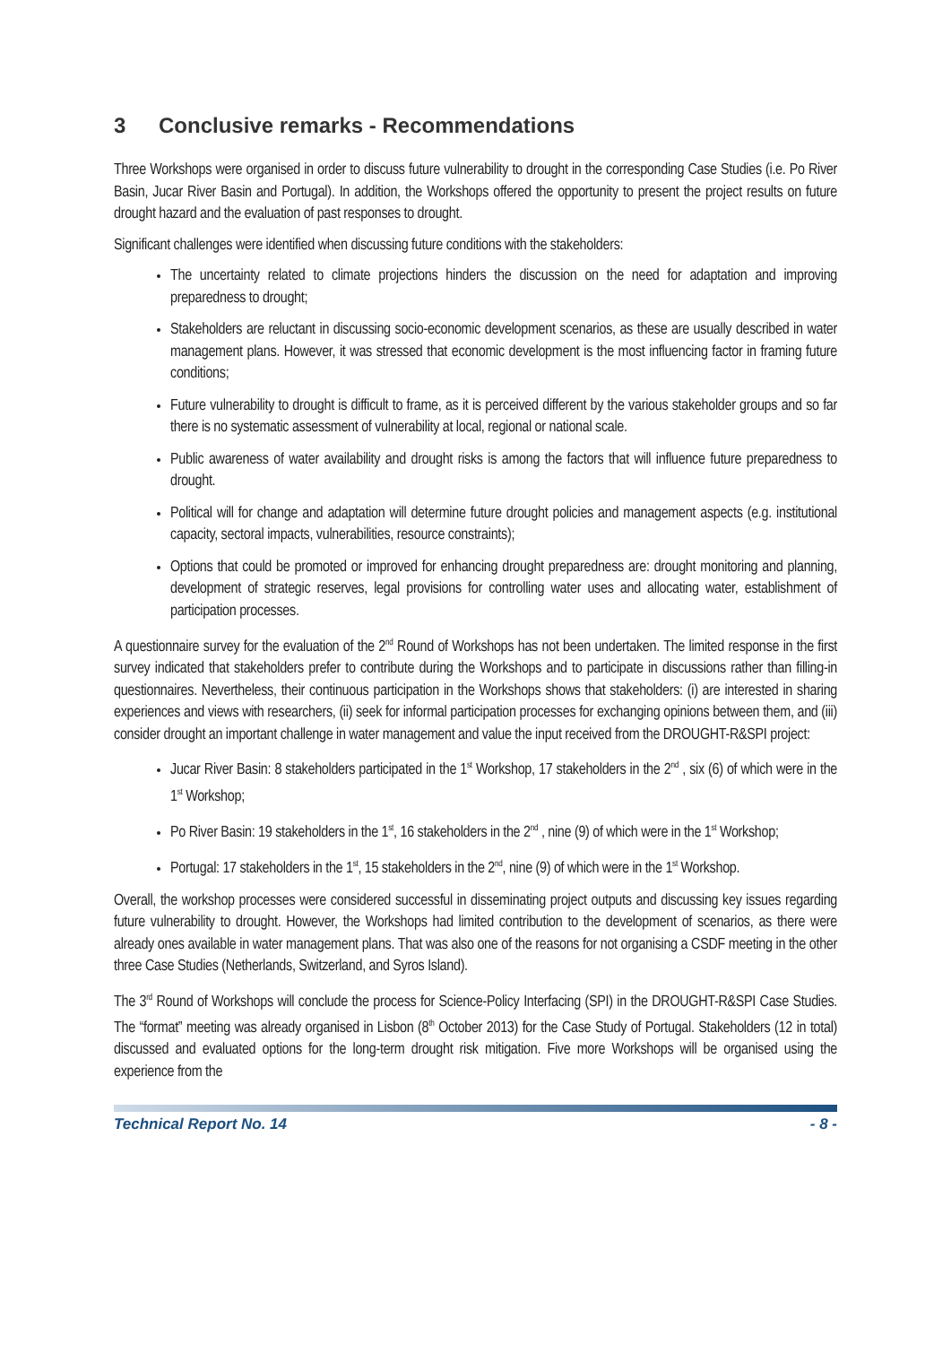3 Conclusive remarks - Recommendations
Three Workshops were organised in order to discuss future vulnerability to drought in the corresponding Case Studies (i.e. Po River Basin, Jucar River Basin and Portugal). In addition, the Workshops offered the opportunity to present the project results on future drought hazard and the evaluation of past responses to drought.
Significant challenges were identified when discussing future conditions with the stakeholders:
The uncertainty related to climate projections hinders the discussion on the need for adaptation and improving preparedness to drought;
Stakeholders are reluctant in discussing socio-economic development scenarios, as these are usually described in water management plans. However, it was stressed that economic development is the most influencing factor in framing future conditions;
Future vulnerability to drought is difficult to frame, as it is perceived different by the various stakeholder groups and so far there is no systematic assessment of vulnerability at local, regional or national scale.
Public awareness of water availability and drought risks is among the factors that will influence future preparedness to drought.
Political will for change and adaptation will determine future drought policies and management aspects (e.g. institutional capacity, sectoral impacts, vulnerabilities, resource constraints);
Options that could be promoted or improved for enhancing drought preparedness are: drought monitoring and planning, development of strategic reserves, legal provisions for controlling water uses and allocating water, establishment of participation processes.
A questionnaire survey for the evaluation of the 2<sup>nd</sup> Round of Workshops has not been undertaken. The limited response in the first survey indicated that stakeholders prefer to contribute during the Workshops and to participate in discussions rather than filling-in questionnaires. Nevertheless, their continuous participation in the Workshops shows that stakeholders: (i) are interested in sharing experiences and views with researchers, (ii) seek for informal participation processes for exchanging opinions between them, and (iii) consider drought an important challenge in water management and value the input received from the DROUGHT-R&SPI project:
Jucar River Basin: 8 stakeholders participated in the 1<sup>st</sup> Workshop, 17 stakeholders in the 2<sup>nd</sup> , six (6) of which were in the 1<sup>st</sup> Workshop;
Po River Basin: 19 stakeholders in the 1<sup>st</sup>, 16 stakeholders in the 2<sup>nd</sup> , nine (9) of which were in the 1<sup>st</sup> Workshop;
Portugal: 17 stakeholders in the 1<sup>st</sup>, 15 stakeholders in the 2<sup>nd</sup>, nine (9) of which were in the 1<sup>st</sup> Workshop.
Overall, the workshop processes were considered successful in disseminating project outputs and discussing key issues regarding future vulnerability to drought. However, the Workshops had limited contribution to the development of scenarios, as there were already ones available in water management plans. That was also one of the reasons for not organising a CSDF meeting in the other three Case Studies (Netherlands, Switzerland, and Syros Island).
The 3<sup>rd</sup> Round of Workshops will conclude the process for Science-Policy Interfacing (SPI) in the DROUGHT-R&SPI Case Studies. The “format” meeting was already organised in Lisbon (8<sup>th</sup> October 2013) for the Case Study of Portugal. Stakeholders (12 in total) discussed and evaluated options for the long-term drought risk mitigation. Five more Workshops will be organised using the experience from the
Technical Report No. 14 - 8 -